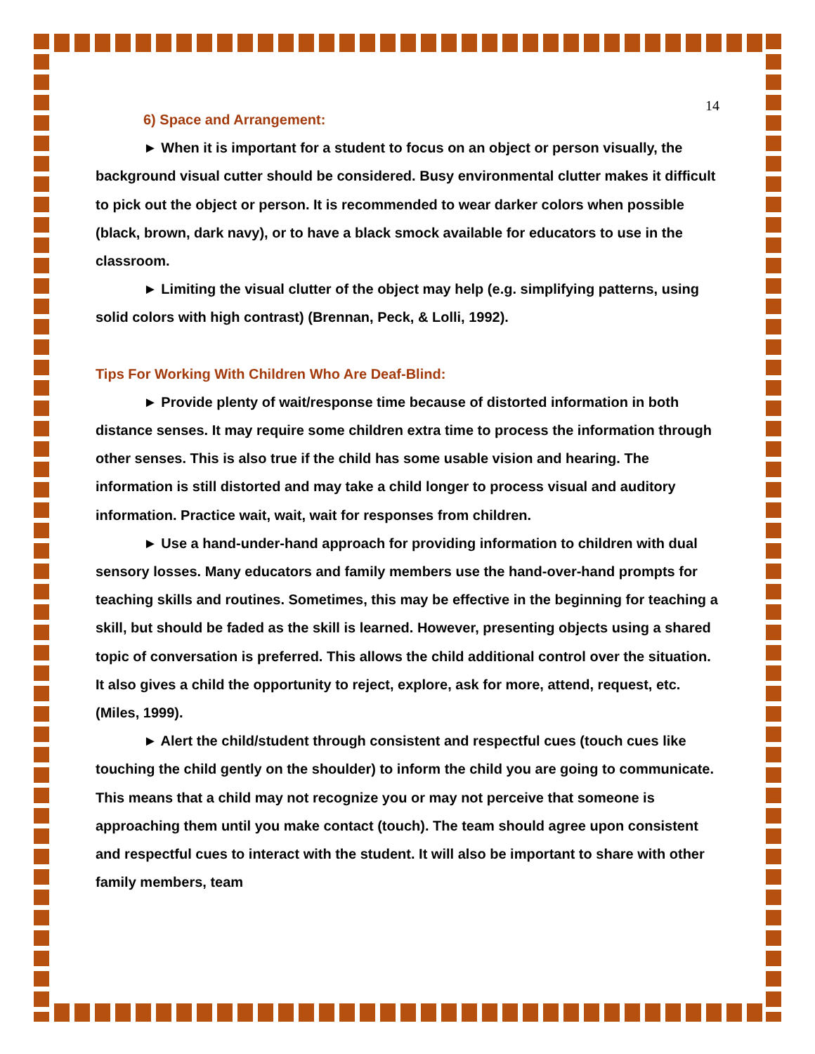14
6) Space and Arrangement:
► When it is important for a student to focus on an object or person visually, the background visual cutter should be considered. Busy environmental clutter makes it difficult to pick out the object or person. It is recommended to wear darker colors when possible (black, brown, dark navy), or to have a black smock available for educators to use in the classroom.
► Limiting the visual clutter of the object may help (e.g. simplifying patterns, using solid colors with high contrast) (Brennan, Peck, & Lolli, 1992).
Tips For Working With Children Who Are Deaf-Blind:
► Provide plenty of wait/response time because of distorted information in both distance senses. It may require some children extra time to process the information through other senses. This is also true if the child has some usable vision and hearing. The information is still distorted and may take a child longer to process visual and auditory information. Practice wait, wait, wait for responses from children.
► Use a hand-under-hand approach for providing information to children with dual sensory losses. Many educators and family members use the hand-over-hand prompts for teaching skills and routines. Sometimes, this may be effective in the beginning for teaching a skill, but should be faded as the skill is learned. However, presenting objects using a shared topic of conversation is preferred. This allows the child additional control over the situation. It also gives a child the opportunity to reject, explore, ask for more, attend, request, etc. (Miles, 1999).
► Alert the child/student through consistent and respectful cues (touch cues like touching the child gently on the shoulder) to inform the child you are going to communicate. This means that a child may not recognize you or may not perceive that someone is approaching them until you make contact (touch). The team should agree upon consistent and respectful cues to interact with the student. It will also be important to share with other family members, team